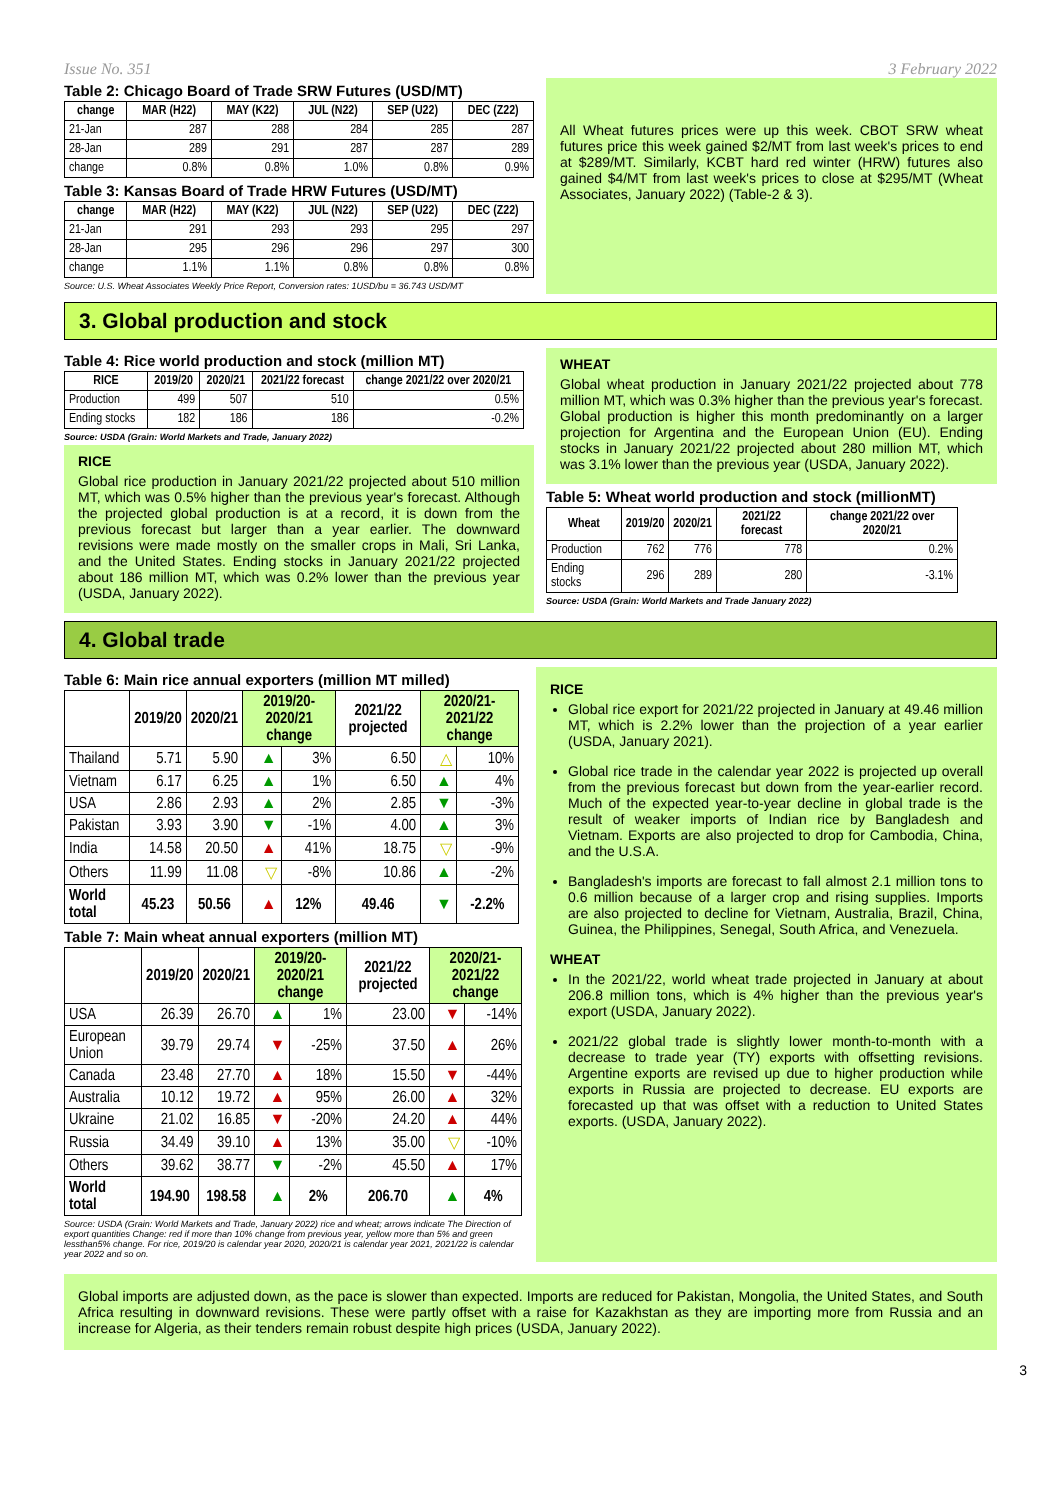Issue No. 351 3 February 2022
Table 2: Chicago Board of Trade SRW Futures (USD/MT)
| change | MAR (H22) | MAY (K22) | JUL (N22) | SEP (U22) | DEC (Z22) |
| --- | --- | --- | --- | --- | --- |
| 21-Jan | 287 | 288 | 284 | 285 | 287 |
| 28-Jan | 289 | 291 | 287 | 287 | 289 |
| change | 0.8% | 0.8% | 1.0% | 0.8% | 0.9% |
Table 3: Kansas Board of Trade HRW Futures (USD/MT)
| change | MAR (H22) | MAY (K22) | JUL (N22) | SEP (U22) | DEC (Z22) |
| --- | --- | --- | --- | --- | --- |
| 21-Jan | 291 | 293 | 293 | 295 | 297 |
| 28-Jan | 295 | 296 | 296 | 297 | 300 |
| change | 1.1% | 1.1% | 0.8% | 0.8% | 0.8% |
Source: U.S. Wheat Associates Weekly Price Report, Conversion rates: 1USD/bu = 36.743 USD/MT
All Wheat futures prices were up this week. CBOT SRW wheat futures price this week gained $2/MT from last week's prices to end at $289/MT. Similarly, KCBT hard red winter (HRW) futures also gained $4/MT from last week's prices to close at $295/MT (Wheat Associates, January 2022) (Table-2 & 3).
3. Global production and stock
Table 4: Rice world production and stock (million MT)
| RICE | 2019/20 | 2020/21 | 2021/22 forecast | change 2021/22 over 2020/21 |
| --- | --- | --- | --- | --- |
| Production | 499 | 507 | 510 | 0.5% |
| Ending stocks | 182 | 186 | 186 | -0.2% |
Source: USDA (Grain: World Markets and Trade, January 2022)
RICE
Global rice production in January 2021/22 projected about 510 million MT, which was 0.5% higher than the previous year's forecast. Although the projected global production is at a record, it is down from the previous forecast but larger than a year earlier. The downward revisions were made mostly on the smaller crops in Mali, Sri Lanka, and the United States. Ending stocks in January 2021/22 projected about 186 million MT, which was 0.2% lower than the previous year (USDA, January 2022).
WHEAT
Global wheat production in January 2021/22 projected about 778 million MT, which was 0.3% higher than the previous year's forecast. Global production is higher this month predominantly on a larger projection for Argentina and the European Union (EU). Ending stocks in January 2021/22 projected about 280 million MT, which was 3.1% lower than the previous year (USDA, January 2022).
Table 5: Wheat world production and stock (millionMT)
| Wheat | 2019/20 | 2020/21 | 2021/22 forecast | change 2021/22 over 2020/21 |
| --- | --- | --- | --- | --- |
| Production | 762 | 776 | 778 | 0.2% |
| Ending stocks | 296 | 289 | 280 | -3.1% |
Source: USDA (Grain: World Markets and Trade January 2022)
4. Global trade
Table 6: Main rice annual exporters (million MT milled)
| | 2019/20 | 2020/21 | 2019/20-2020/21 change | | 2021/22 projected | 2020/21-2021/22 change | |
| --- | --- | --- | --- | --- | --- | --- | --- |
| Thailand | 5.71 | 5.90 | ▲ | 3% | 6.50 | △ | 10% |
| Vietnam | 6.17 | 6.25 | ▲ | 1% | 6.50 | ▲ | 4% |
| USA | 2.86 | 2.93 | ▲ | 2% | 2.85 | ▼ | -3% |
| Pakistan | 3.93 | 3.90 | ▼ | -1% | 4.00 | ▲ | 3% |
| India | 14.58 | 20.50 | ▲ | 41% | 18.75 | ▽ | -9% |
| Others | 11.99 | 11.08 | ▽ | -8% | 10.86 | ▲ | -2% |
| World total | 45.23 | 50.56 | ▲ | 12% | 49.46 | ▼ | -2.2% |
Table 7: Main wheat annual exporters (million MT)
| | 2019/20 | 2020/21 | 2019/20-2020/21 change | | 2021/22 projected | 2020/21-2021/22 change | |
| --- | --- | --- | --- | --- | --- | --- | --- |
| USA | 26.39 | 26.70 | ▲ | 1% | 23.00 | ▼ | -14% |
| European Union | 39.79 | 29.74 | ▼ | -25% | 37.50 | ▲ | 26% |
| Canada | 23.48 | 27.70 | ▲ | 18% | 15.50 | ▼ | -44% |
| Australia | 10.12 | 19.72 | ▲ | 95% | 26.00 | ▲ | 32% |
| Ukraine | 21.02 | 16.85 | ▼ | -20% | 24.20 | ▲ | 44% |
| Russia | 34.49 | 39.10 | ▲ | 13% | 35.00 | ▽ | -10% |
| Others | 39.62 | 38.77 | ▼ | -2% | 45.50 | ▲ | 17% |
| World total | 194.90 | 198.58 | ▲ | 2% | 206.70 | ▲ | 4% |
Source: USDA (Grain: World Markets and Trade, January 2022) rice and wheat; arrows indicate The Direction of export quantities Change: red if more than 10% change from previous year, yellow more than 5% and green lessthan5% change. For rice, 2019/20 is calendar year 2020, 2020/21 is calendar year 2021, 2021/22 is calendar year 2022 and so on.
RICE
Global rice export for 2021/22 projected in January at 49.46 million MT, which is 2.2% lower than the projection of a year earlier (USDA, January 2021).
Global rice trade in the calendar year 2022 is projected up overall from the previous forecast but down from the year-earlier record. Much of the expected year-to-year decline in global trade is the result of weaker imports of Indian rice by Bangladesh and Vietnam. Exports are also projected to drop for Cambodia, China, and the U.S.A.
Bangladesh's imports are forecast to fall almost 2.1 million tons to 0.6 million because of a larger crop and rising supplies. Imports are also projected to decline for Vietnam, Australia, Brazil, China, Guinea, the Philippines, Senegal, South Africa, and Venezuela.
WHEAT
In the 2021/22, world wheat trade projected in January at about 206.8 million tons, which is 4% higher than the previous year's export (USDA, January 2022).
2021/22 global trade is slightly lower month-to-month with a decrease to trade year (TY) exports with offsetting revisions. Argentine exports are revised up due to higher production while exports in Russia are projected to decrease. EU exports are forecasted up that was offset with a reduction to United States exports. (USDA, January 2022).
Global imports are adjusted down, as the pace is slower than expected. Imports are reduced for Pakistan, Mongolia, the United States, and South Africa resulting in downward revisions. These were partly offset with a raise for Kazakhstan as they are importing more from Russia and an increase for Algeria, as their tenders remain robust despite high prices (USDA, January 2022).
3